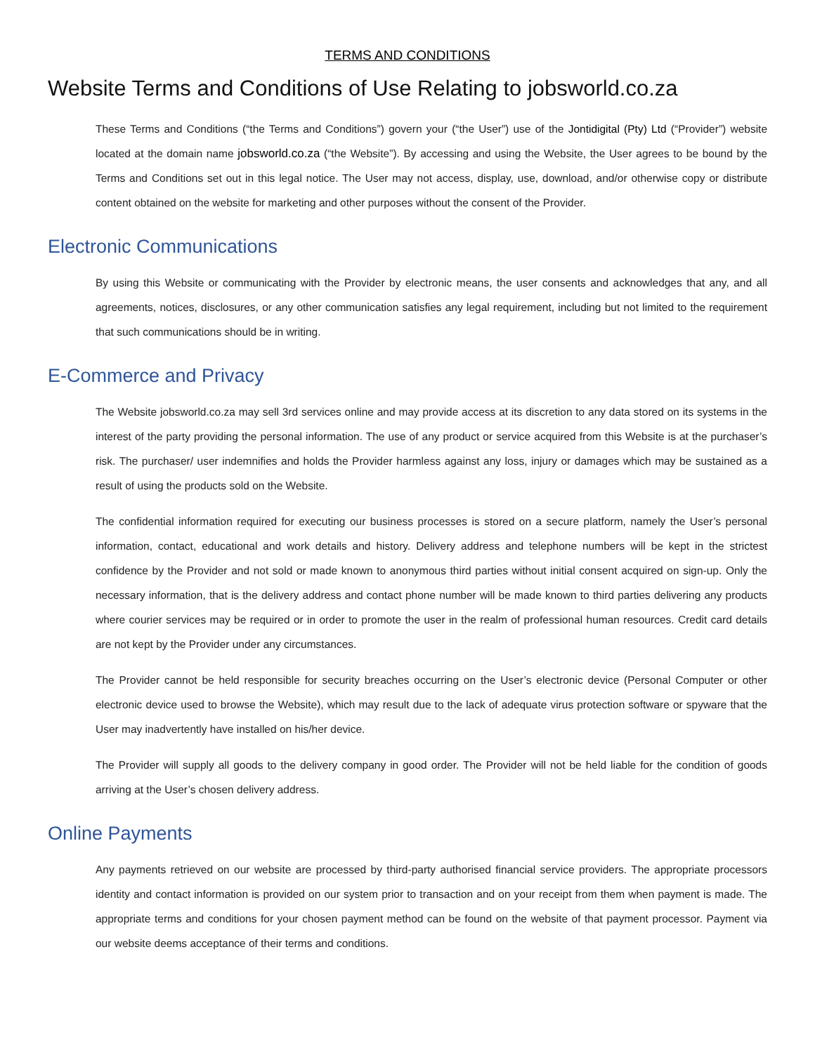TERMS AND CONDITIONS
Website Terms and Conditions of Use Relating to jobsworld.co.za
These Terms and Conditions (“the Terms and Conditions”) govern your (“the User”) use of the Jontidigital (Pty) Ltd (“Provider”) website located at the domain name jobsworld.co.za (“the Website”). By accessing and using the Website, the User agrees to be bound by the Terms and Conditions set out in this legal notice. The User may not access, display, use, download, and/or otherwise copy or distribute content obtained on the website for marketing and other purposes without the consent of the Provider.
Electronic Communications
By using this Website or communicating with the Provider by electronic means, the user consents and acknowledges that any, and all agreements, notices, disclosures, or any other communication satisfies any legal requirement, including but not limited to the requirement that such communications should be in writing.
E-Commerce and Privacy
The Website jobsworld.co.za may sell 3rd services online and may provide access at its discretion to any data stored on its systems in the interest of the party providing the personal information. The use of any product or service acquired from this Website is at the purchaser’s risk. The purchaser/ user indemnifies and holds the Provider harmless against any loss, injury or damages which may be sustained as a result of using the products sold on the Website.
The confidential information required for executing our business processes is stored on a secure platform, namely the User’s personal information, contact, educational and work details and history. Delivery address and telephone numbers will be kept in the strictest confidence by the Provider and not sold or made known to anonymous third parties without initial consent acquired on sign-up. Only the necessary information, that is the delivery address and contact phone number will be made known to third parties delivering any products where courier services may be required or in order to promote the user in the realm of professional human resources. Credit card details are not kept by the Provider under any circumstances.
The Provider cannot be held responsible for security breaches occurring on the User’s electronic device (Personal Computer or other electronic device used to browse the Website), which may result due to the lack of adequate virus protection software or spyware that the User may inadvertently have installed on his/her device.
The Provider will supply all goods to the delivery company in good order. The Provider will not be held liable for the condition of goods arriving at the User’s chosen delivery address.
Online Payments
Any payments retrieved on our website are processed by third-party authorised financial service providers. The appropriate processors identity and contact information is provided on our system prior to transaction and on your receipt from them when payment is made. The appropriate terms and conditions for your chosen payment method can be found on the website of that payment processor. Payment via our website deems acceptance of their terms and conditions.